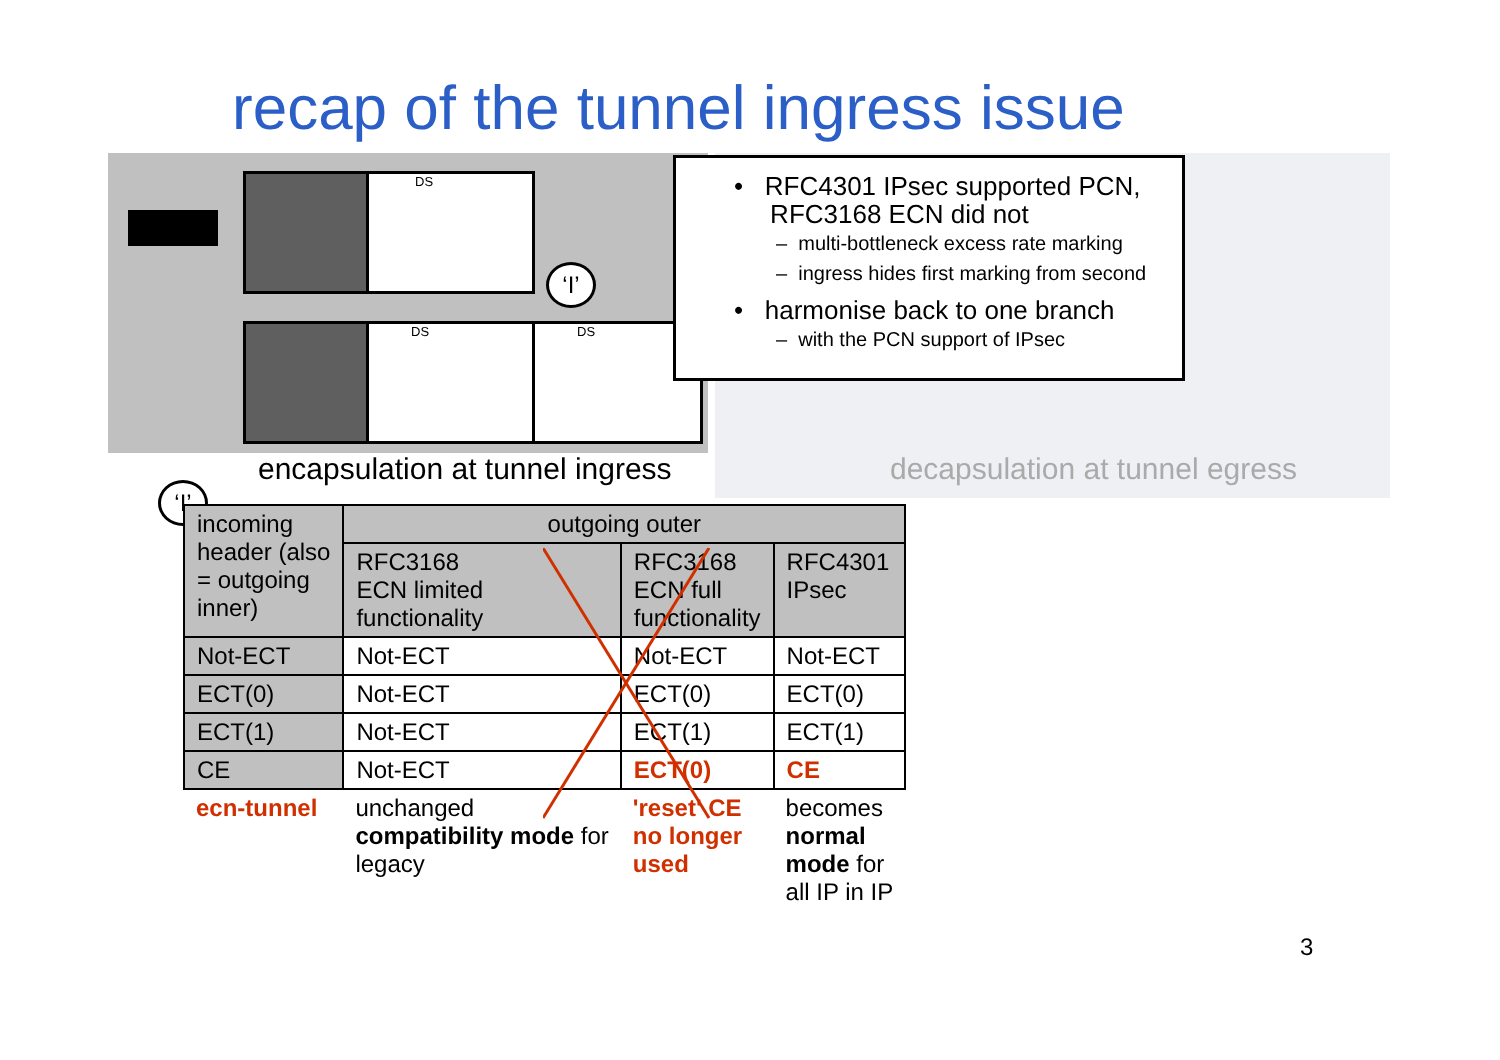recap of the tunnel ingress issue
DS
DS DS
‘I’
• RFC4301 IPsec supported PCN,
RFC3168 ECN did not
– multi-bottleneck excess rate marking
– ingress hides first marking from second
• harmonise back to one branch
– with the PCN support of IPsec
encapsulation at tunnel ingress
decapsulation at tunnel egress
‘I’
| incoming header (also = outgoing inner) | outgoing outer | | |
| --- | --- | --- | --- |
| | RFC3168 ECN limited functionality | RFC3168 ECN full functionality | RFC4301 IPsec |
| Not-ECT | Not-ECT | Not-ECT | Not-ECT |
| ECT(0) | Not-ECT | ECT(0) | ECT(0) |
| ECT(1) | Not-ECT | ECT(1) | ECT(1) |
| CE | Not-ECT | ECT(0) | CE |
| ecn-tunnel | unchanged compatibility mode for legacy | 'reset' CE no longer used | becomes normal mode for all IP in IP |
3